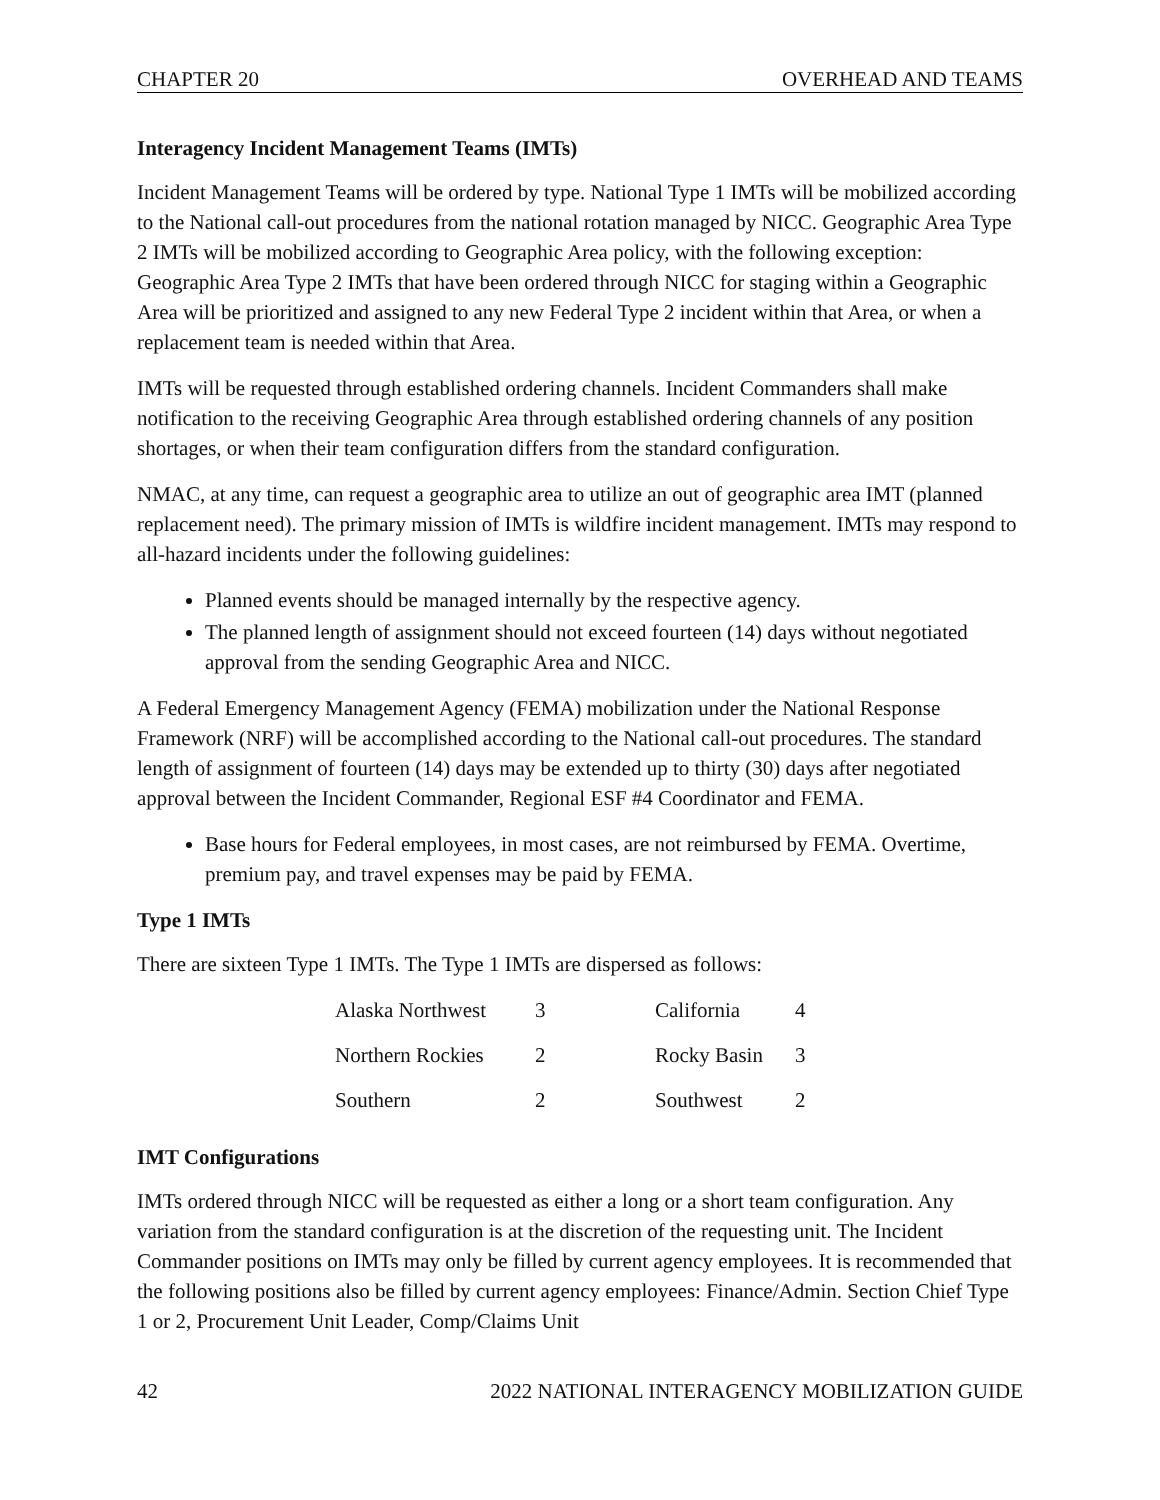CHAPTER 20 OVERHEAD AND TEAMS
Interagency Incident Management Teams (IMTs)
Incident Management Teams will be ordered by type. National Type 1 IMTs will be mobilized according to the National call-out procedures from the national rotation managed by NICC. Geographic Area Type 2 IMTs will be mobilized according to Geographic Area policy, with the following exception: Geographic Area Type 2 IMTs that have been ordered through NICC for staging within a Geographic Area will be prioritized and assigned to any new Federal Type 2 incident within that Area, or when a replacement team is needed within that Area.
IMTs will be requested through established ordering channels. Incident Commanders shall make notification to the receiving Geographic Area through established ordering channels of any position shortages, or when their team configuration differs from the standard configuration.
NMAC, at any time, can request a geographic area to utilize an out of geographic area IMT (planned replacement need). The primary mission of IMTs is wildfire incident management. IMTs may respond to all-hazard incidents under the following guidelines:
Planned events should be managed internally by the respective agency.
The planned length of assignment should not exceed fourteen (14) days without negotiated approval from the sending Geographic Area and NICC.
A Federal Emergency Management Agency (FEMA) mobilization under the National Response Framework (NRF) will be accomplished according to the National call-out procedures. The standard length of assignment of fourteen (14) days may be extended up to thirty (30) days after negotiated approval between the Incident Commander, Regional ESF #4 Coordinator and FEMA.
Base hours for Federal employees, in most cases, are not reimbursed by FEMA. Overtime, premium pay, and travel expenses may be paid by FEMA.
Type 1 IMTs
There are sixteen Type 1 IMTs. The Type 1 IMTs are dispersed as follows:
| Alaska Northwest | 3 | California | 4 |
| Northern Rockies | 2 | Rocky Basin | 3 |
| Southern | 2 | Southwest | 2 |
IMT Configurations
IMTs ordered through NICC will be requested as either a long or a short team configuration. Any variation from the standard configuration is at the discretion of the requesting unit. The Incident Commander positions on IMTs may only be filled by current agency employees. It is recommended that the following positions also be filled by current agency employees: Finance/Admin. Section Chief Type 1 or 2, Procurement Unit Leader, Comp/Claims Unit
42 2022 NATIONAL INTERAGENCY MOBILIZATION GUIDE